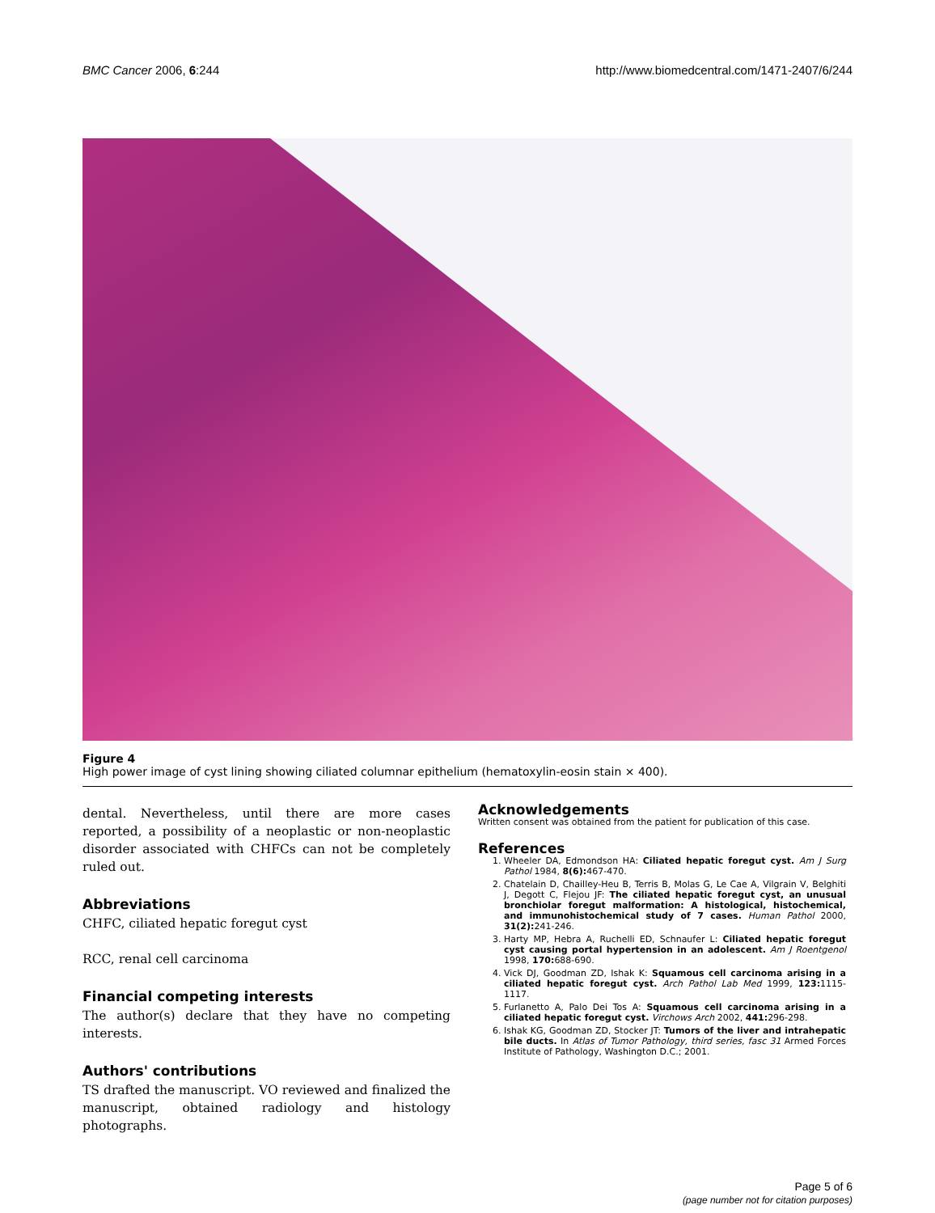BMC Cancer 2006, 6:244 http://www.biomedcentral.com/1471-2407/6/244
Figure 4
High power image of cyst lining showing ciliated columnar epithelium (hematoxylin-eosin stain × 400).
dental. Nevertheless, until there are more cases reported, a possibility of a neoplastic or non-neoplastic disorder associated with CHFCs can not be completely ruled out.
Abbreviations
CHFC, ciliated hepatic foregut cyst
RCC, renal cell carcinoma
Financial competing interests
The author(s) declare that they have no competing interests.
Authors' contributions
TS drafted the manuscript. VO reviewed and finalized the manuscript, obtained radiology and histology photographs.
Acknowledgements
Written consent was obtained from the patient for publication of this case.
References
1. Wheeler DA, Edmondson HA: Ciliated hepatic foregut cyst. Am J Surg Pathol 1984, 8(6): 467-470.
2. Chatelain D, Chailley-Heu B, Terris B, Molas G, Le Cae A, Vilgrain V, Belghiti J, Degott C, Flejou JF: The ciliated hepatic foregut cyst, an unusual bronchiolar foregut malformation: A histological, histochemical, and immunohistochemical study of 7 cases. Human Pathol 2000, 31(2): 241-246.
3. Harty MP, Hebra A, Ruchelli ED, Schnaufer L: Ciliated hepatic foregut cyst causing portal hypertension in an adolescent. Am J Roentgenol 1998, 170: 688-690.
4. Vick DJ, Goodman ZD, Ishak K: Squamous cell carcinoma arising in a ciliated hepatic foregut cyst. Arch Pathol Lab Med 1999, 123: 1115-1117.
5. Furlanetto A, Palo Dei Tos A: Squamous cell carcinoma arising in a ciliated hepatic foregut cyst. Virchows Arch 2002, 441: 296-298.
6. Ishak KG, Goodman ZD, Stocker JT: Tumors of the liver and intrahepatic bile ducts. In Atlas of Tumor Pathology, third series, fasc 31 Armed Forces Institute of Pathology, Washington D.C.; 2001.
Page 5 of 6
(page number not for citation purposes)